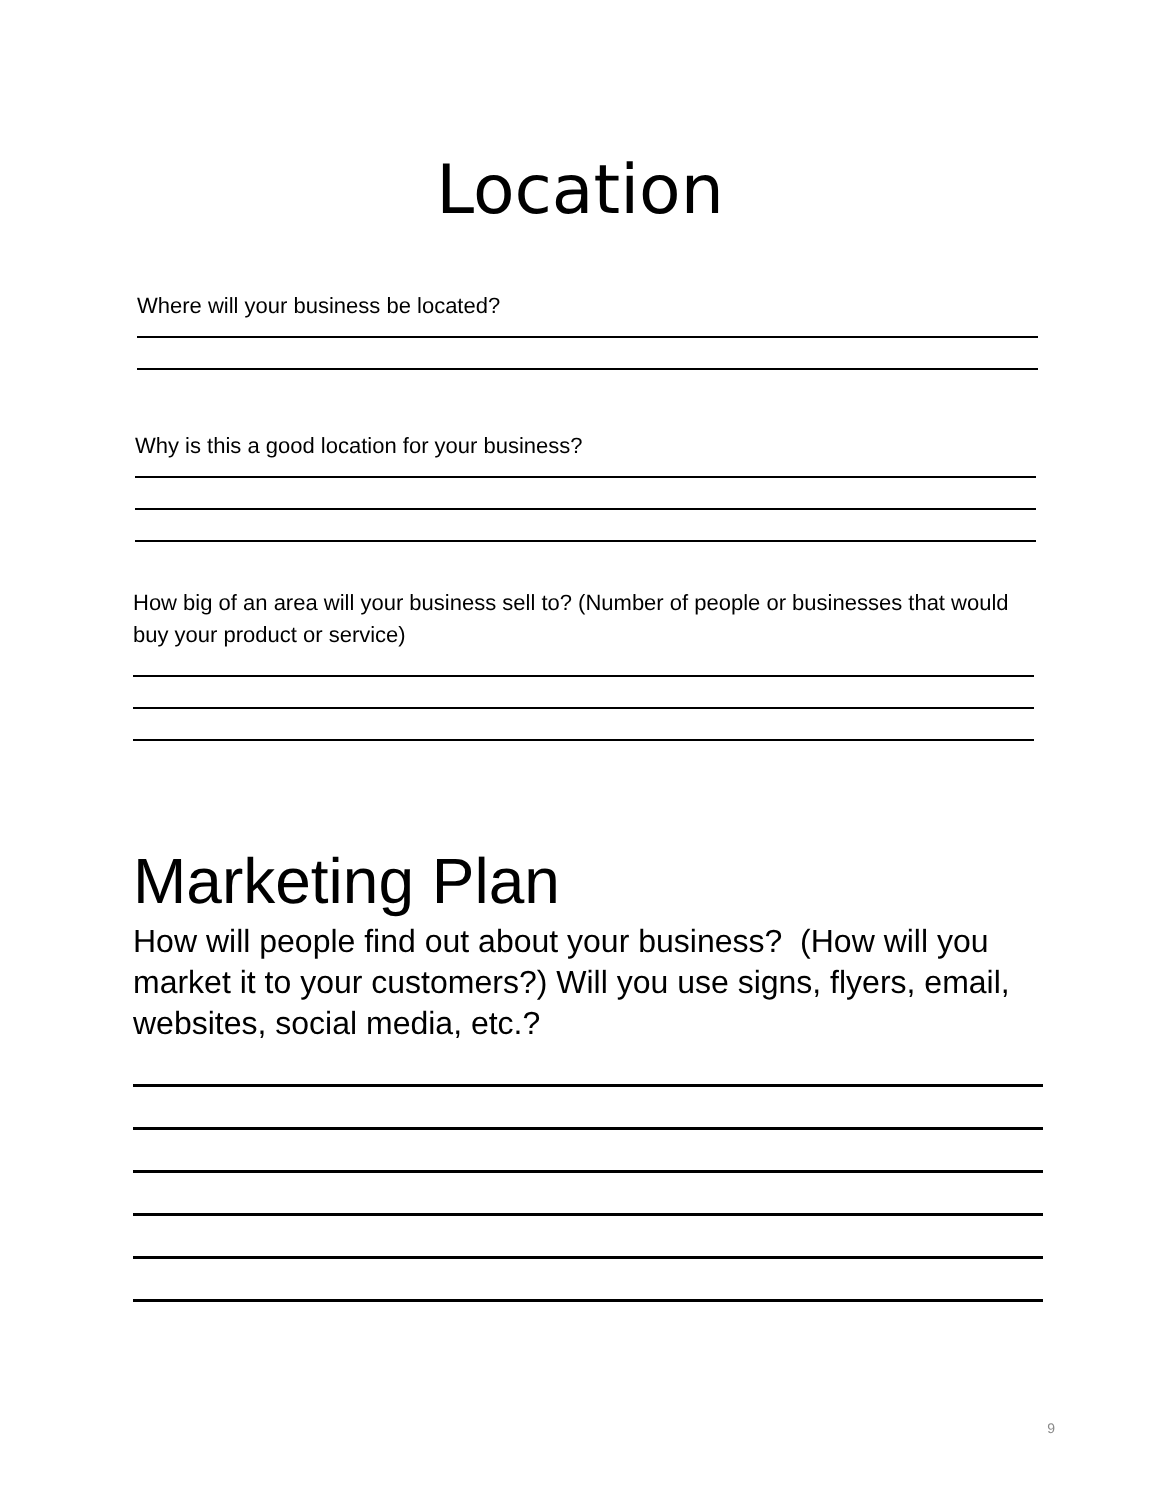Location
Where will your business be located?
Why is this a good location for your business?
How big of an area will your business sell to? (Number of people or businesses that would buy your product or service)
Marketing Plan
How will people find out about your business? (How will you market it to your customers?) Will you use signs, flyers, email, websites, social media, etc.?
9